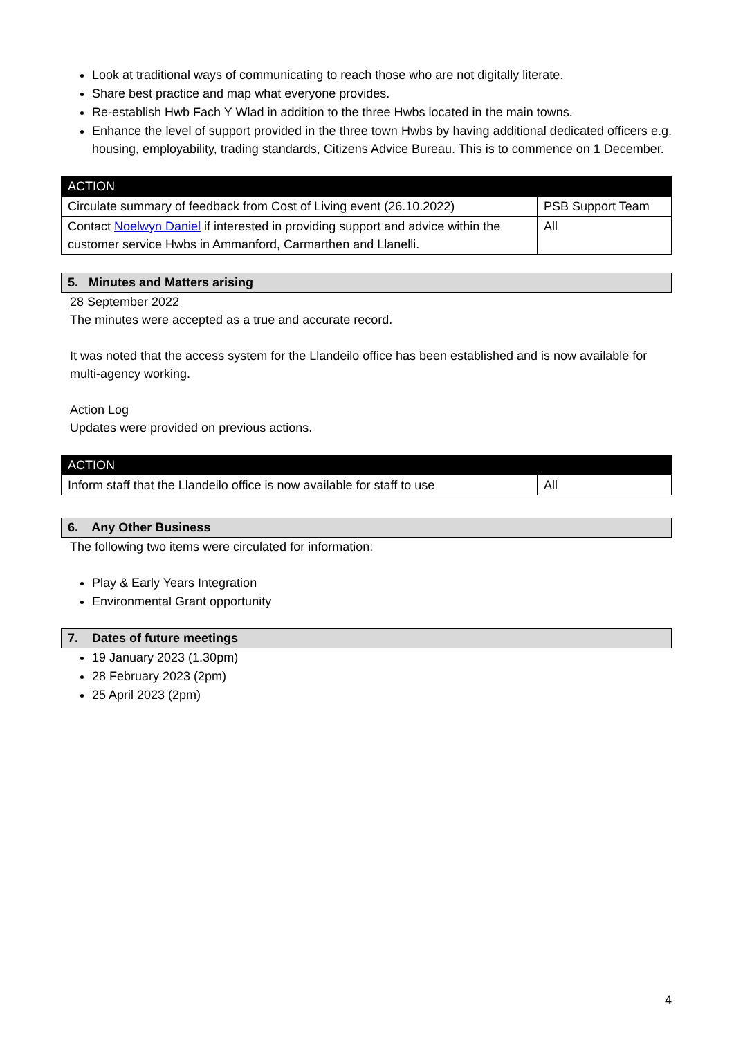Look at traditional ways of communicating to reach those who are not digitally literate.
Share best practice and map what everyone provides.
Re-establish Hwb Fach Y Wlad in addition to the three Hwbs located in the main towns.
Enhance the level of support provided in the three town Hwbs by having additional dedicated officers e.g. housing, employability, trading standards, Citizens Advice Bureau. This is to commence on 1 December.
| ACTION | |
| --- | --- |
| Circulate summary of feedback from Cost of Living event (26.10.2022) | PSB Support Team |
| Contact Noelwyn Daniel if interested in providing support and advice within the customer service Hwbs in Ammanford, Carmarthen and Llanelli. | All |
5. Minutes and Matters arising
28 September 2022
The minutes were accepted as a true and accurate record.
It was noted that the access system for the Llandeilo office has been established and is now available for multi-agency working.
Action Log
Updates were provided on previous actions.
| ACTION | |
| --- | --- |
| Inform staff that the Llandeilo office is now available for staff to use | All |
6. Any Other Business
The following two items were circulated for information:
Play & Early Years Integration
Environmental Grant opportunity
7. Dates of future meetings
19 January 2023 (1.30pm)
28 February 2023 (2pm)
25 April 2023 (2pm)
4